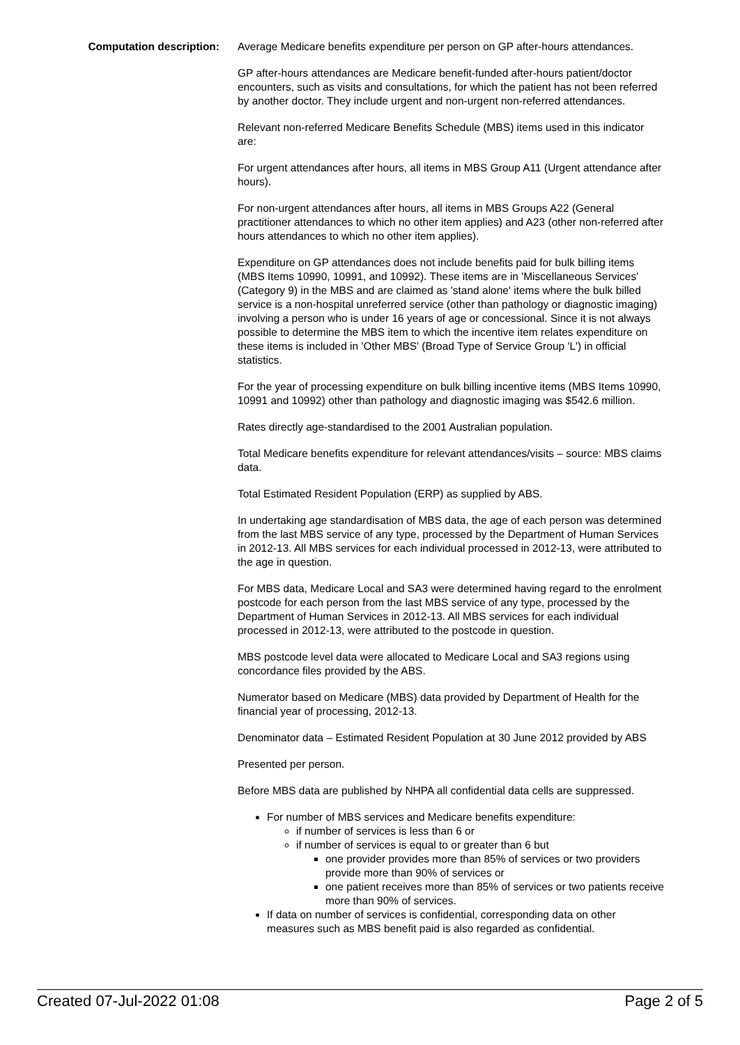Computation description: Average Medicare benefits expenditure per person on GP after-hours attendances.
GP after-hours attendances are Medicare benefit-funded after-hours patient/doctor encounters, such as visits and consultations, for which the patient has not been referred by another doctor. They include urgent and non-urgent non-referred attendances.
Relevant non-referred Medicare Benefits Schedule (MBS) items used in this indicator are:
For urgent attendances after hours, all items in MBS Group A11 (Urgent attendance after hours).
For non-urgent attendances after hours, all items in MBS Groups A22 (General practitioner attendances to which no other item applies) and A23 (other non-referred after hours attendances to which no other item applies).
Expenditure on GP attendances does not include benefits paid for bulk billing items (MBS Items 10990, 10991, and 10992). These items are in 'Miscellaneous Services' (Category 9) in the MBS and are claimed as 'stand alone' items where the bulk billed service is a non-hospital unreferred service (other than pathology or diagnostic imaging) involving a person who is under 16 years of age or concessional. Since it is not always possible to determine the MBS item to which the incentive item relates expenditure on these items is included in 'Other MBS' (Broad Type of Service Group 'L') in official statistics.
For the year of processing expenditure on bulk billing incentive items (MBS Items 10990, 10991 and 10992) other than pathology and diagnostic imaging was $542.6 million.
Rates directly age-standardised to the 2001 Australian population.
Total Medicare benefits expenditure for relevant attendances/visits – source: MBS claims data.
Total Estimated Resident Population (ERP) as supplied by ABS.
In undertaking age standardisation of MBS data, the age of each person was determined from the last MBS service of any type, processed by the Department of Human Services in 2012-13. All MBS services for each individual processed in 2012-13, were attributed to the age in question.
For MBS data, Medicare Local and SA3 were determined having regard to the enrolment postcode for each person from the last MBS service of any type, processed by the Department of Human Services in 2012-13. All MBS services for each individual processed in 2012-13, were attributed to the postcode in question.
MBS postcode level data were allocated to Medicare Local and SA3 regions using concordance files provided by the ABS.
Numerator based on Medicare (MBS) data provided by Department of Health for the financial year of processing, 2012-13.
Denominator data – Estimated Resident Population at 30 June 2012 provided by ABS
Presented per person.
Before MBS data are published by NHPA all confidential data cells are suppressed.
For number of MBS services and Medicare benefits expenditure:
if number of services is less than 6 or
if number of services is equal to or greater than 6 but
one provider provides more than 85% of services or two providers provide more than 90% of services or
one patient receives more than 85% of services or two patients receive more than 90% of services.
If data on number of services is confidential, corresponding data on other measures such as MBS benefit paid is also regarded as confidential.
Created 07-Jul-2022 01:08 Page 2 of 5